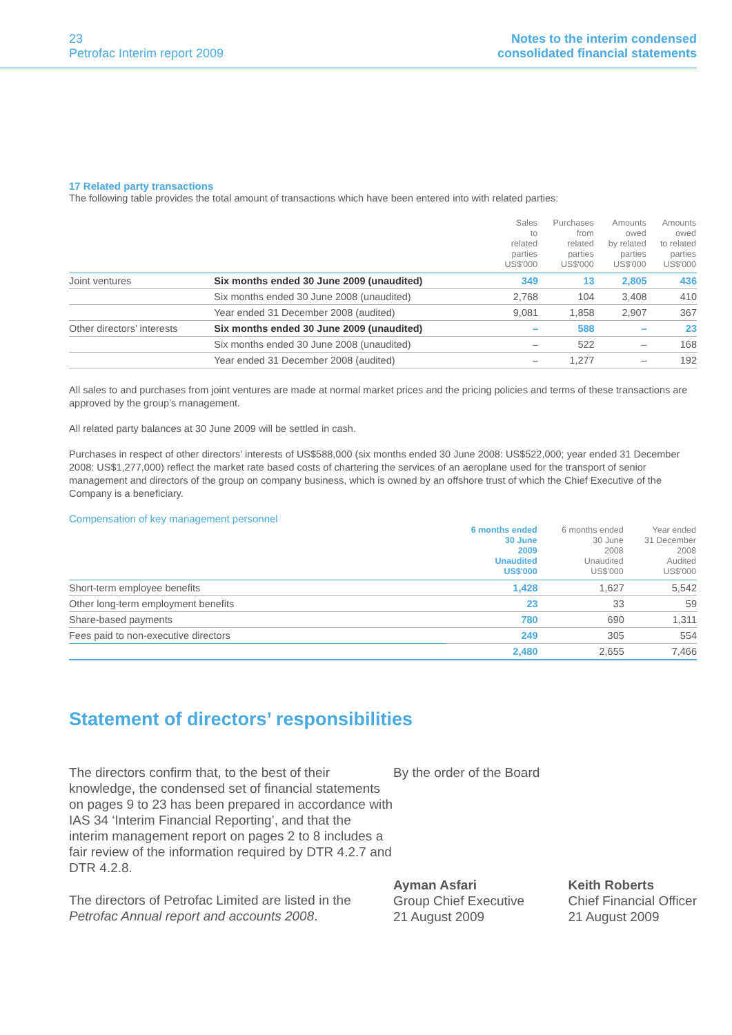23
Petrofac Interim report 2009
Notes to the interim condensed
consolidated financial statements
17 Related party transactions
The following table provides the total amount of transactions which have been entered into with related parties:
| | | Sales to related parties US$'000 | Purchases from related parties US$'000 | Amounts owed by related parties US$'000 | Amounts owed to related parties US$'000 |
| --- | --- | --- | --- | --- | --- |
| Joint ventures | Six months ended 30 June 2009 (unaudited) | 349 | 13 | 2,805 | 436 |
| | Six months ended 30 June 2008 (unaudited) | 2,768 | 104 | 3,408 | 410 |
| | Year ended 31 December 2008 (audited) | 9,081 | 1,858 | 2,907 | 367 |
| Other directors’ interests | Six months ended 30 June 2009 (unaudited) | – | 588 | – | 23 |
| | Six months ended 30 June 2008 (unaudited) | – | 522 | – | 168 |
| | Year ended 31 December 2008 (audited) | – | 1,277 | – | 192 |
All sales to and purchases from joint ventures are made at normal market prices and the pricing policies and terms of these transactions are approved by the group’s management.
All related party balances at 30 June 2009 will be settled in cash.
Purchases in respect of other directors’ interests of US$588,000 (six months ended 30 June 2008: US$522,000; year ended 31 December 2008: US$1,277,000) reflect the market rate based costs of chartering the services of an aeroplane used for the transport of senior management and directors of the group on company business, which is owned by an offshore trust of which the Chief Executive of the Company is a beneficiary.
Compensation of key management personnel
| | 6 months ended 30 June 2009 Unaudited US$'000 | 6 months ended 30 June 2008 Unaudited US$'000 | Year ended 31 December 2008 Audited US$'000 |
| --- | --- | --- | --- |
| Short-term employee benefits | 1,428 | 1,627 | 5,542 |
| Other long-term employment benefits | 23 | 33 | 59 |
| Share-based payments | 780 | 690 | 1,311 |
| Fees paid to non-executive directors | 249 | 305 | 554 |
| | 2,480 | 2,655 | 7,466 |
Statement of directors’ responsibilities
The directors confirm that, to the best of their knowledge, the condensed set of financial statements on pages 9 to 23 has been prepared in accordance with IAS 34 ‘Interim Financial Reporting’, and that the interim management report on pages 2 to 8 includes a fair review of the information required by DTR 4.2.7 and DTR 4.2.8.
The directors of Petrofac Limited are listed in the Petrofac Annual report and accounts 2008.
By the order of the Board
Ayman Asfari
Group Chief Executive
21 August 2009
Keith Roberts
Chief Financial Officer
21 August 2009